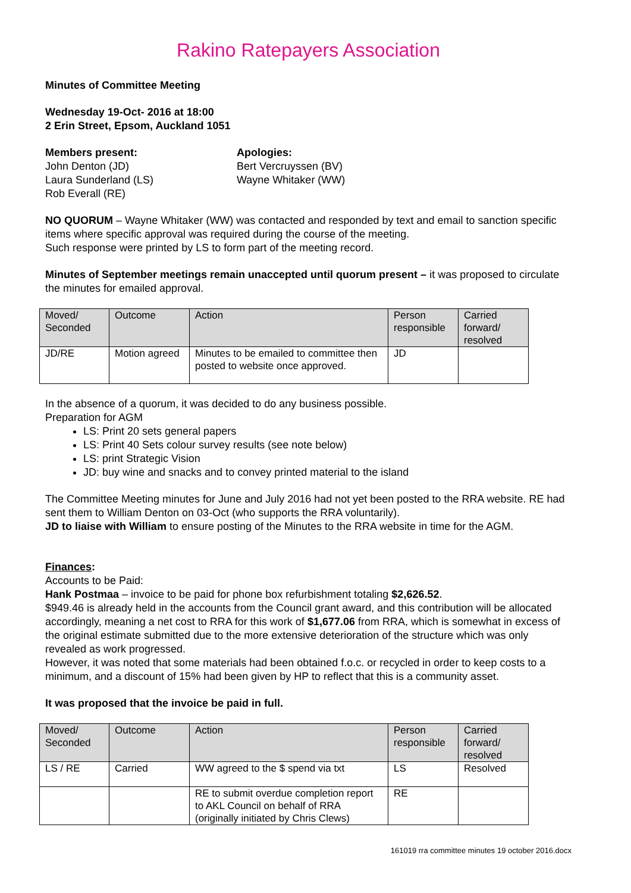Rakino Ratepayers Association
Minutes of Committee Meeting
Wednesday 19-Oct- 2016 at 18:00
2 Erin Street, Epsom, Auckland 1051
Members present:
John Denton (JD)
Laura Sunderland (LS)
Rob Everall (RE)
Apologies:
Bert Vercruyssen (BV)
Wayne Whitaker (WW)
NO QUORUM – Wayne Whitaker (WW) was contacted and responded by text and email to sanction specific items where specific approval was required during the course of the meeting.
Such response were printed by LS to form part of the meeting record.
Minutes of September meetings remain unaccepted until quorum present – it was proposed to circulate the minutes for emailed approval.
| Moved/ Seconded | Outcome | Action | Person responsible | Carried forward/ resolved |
| --- | --- | --- | --- | --- |
| JD/RE | Motion agreed | Minutes to be emailed to committee then posted to website once approved. | JD | |
In the absence of a quorum, it was decided to do any business possible.
Preparation for AGM
LS: Print 20 sets general papers
LS: Print 40 Sets colour survey results (see note below)
LS: print Strategic Vision
JD: buy wine and snacks and to convey printed material to the island
The Committee Meeting minutes for June and July 2016 had not yet been posted to the RRA website. RE had sent them to William Denton on 03-Oct (who supports the RRA voluntarily).
JD to liaise with William to ensure posting of the Minutes to the RRA website in time for the AGM.
Finances:
Accounts to be Paid:
Hank Postmaa – invoice to be paid for phone box refurbishment totaling $2,626.52.
$949.46 is already held in the accounts from the Council grant award, and this contribution will be allocated accordingly, meaning a net cost to RRA for this work of $1,677.06 from RRA, which is somewhat in excess of the original estimate submitted due to the more extensive deterioration of the structure which was only revealed as work progressed.
However, it was noted that some materials had been obtained f.o.c. or recycled in order to keep costs to a minimum, and a discount of 15% had been given by HP to reflect that this is a community asset.
It was proposed that the invoice be paid in full.
| Moved/ Seconded | Outcome | Action | Person responsible | Carried forward/ resolved |
| --- | --- | --- | --- | --- |
| LS / RE | Carried | WW agreed to the $ spend via txt | LS | Resolved |
| | | RE to submit overdue completion report to AKL Council on behalf of RRA (originally initiated by Chris Clews) | RE | |
161019 rra committee minutes 19 october 2016.docx